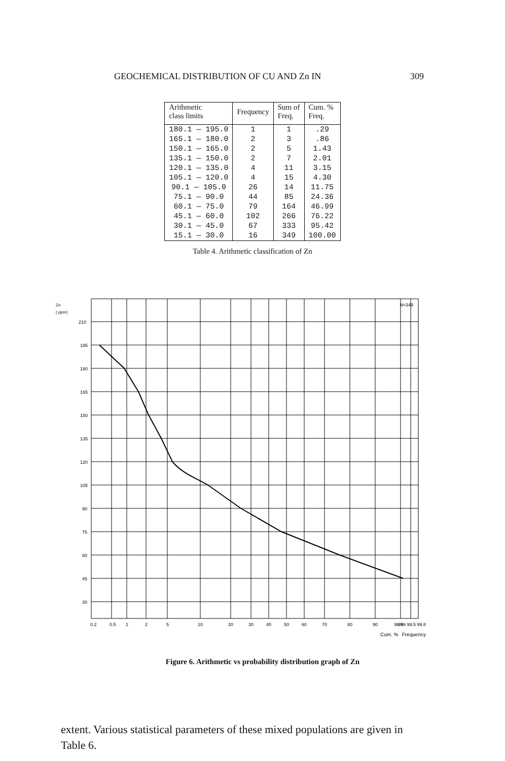GEOCHEMICAL DISTRIBUTION OF CU AND Zn IN 309
| Arithmetic class limits | Frequency | Sum of Freq. | Cum. % Freq. |
| --- | --- | --- | --- |
| 180.1 — 195.0 | 1 | 1 | .29 |
| 165.1 — 180.0 | 2 | 3 | .86 |
| 150.1 — 165.0 | 2 | 5 | 1.43 |
| 135.1 — 150.0 | 2 | 7 | 2.01 |
| 120.1 — 135.0 | 4 | 11 | 3.15 |
| 105.1 — 120.0 | 4 | 15 | 4.30 |
| 90.1 — 105.0 | 26 | 14 | 11.75 |
| 75.1 — 90.0 | 44 | 85 | 24.36 |
| 60.1 — 75.0 | 79 | 164 | 46.99 |
| 45.1 — 60.0 | 102 | 266 | 76.22 |
| 30.1 — 45.0 | 67 | 333 | 95.42 |
| 15.1 — 30.0 | 16 | 349 | 100.00 |
Table 4. Arithmetic classification of Zn
Zn
( ppm)
210
195
180
165
150
135
120
105
90
75
60
45
30
0.2
0.5
1
2
5
10
20
30
40
50
60
70
80
90
95
98 99 99.5 99.8
Cum. %
Frequency
N=349
Figure 6. Arithmetic vs probability distribution graph of Zn
extent. Various statistical parameters of these mixed populations are given in Table 6.